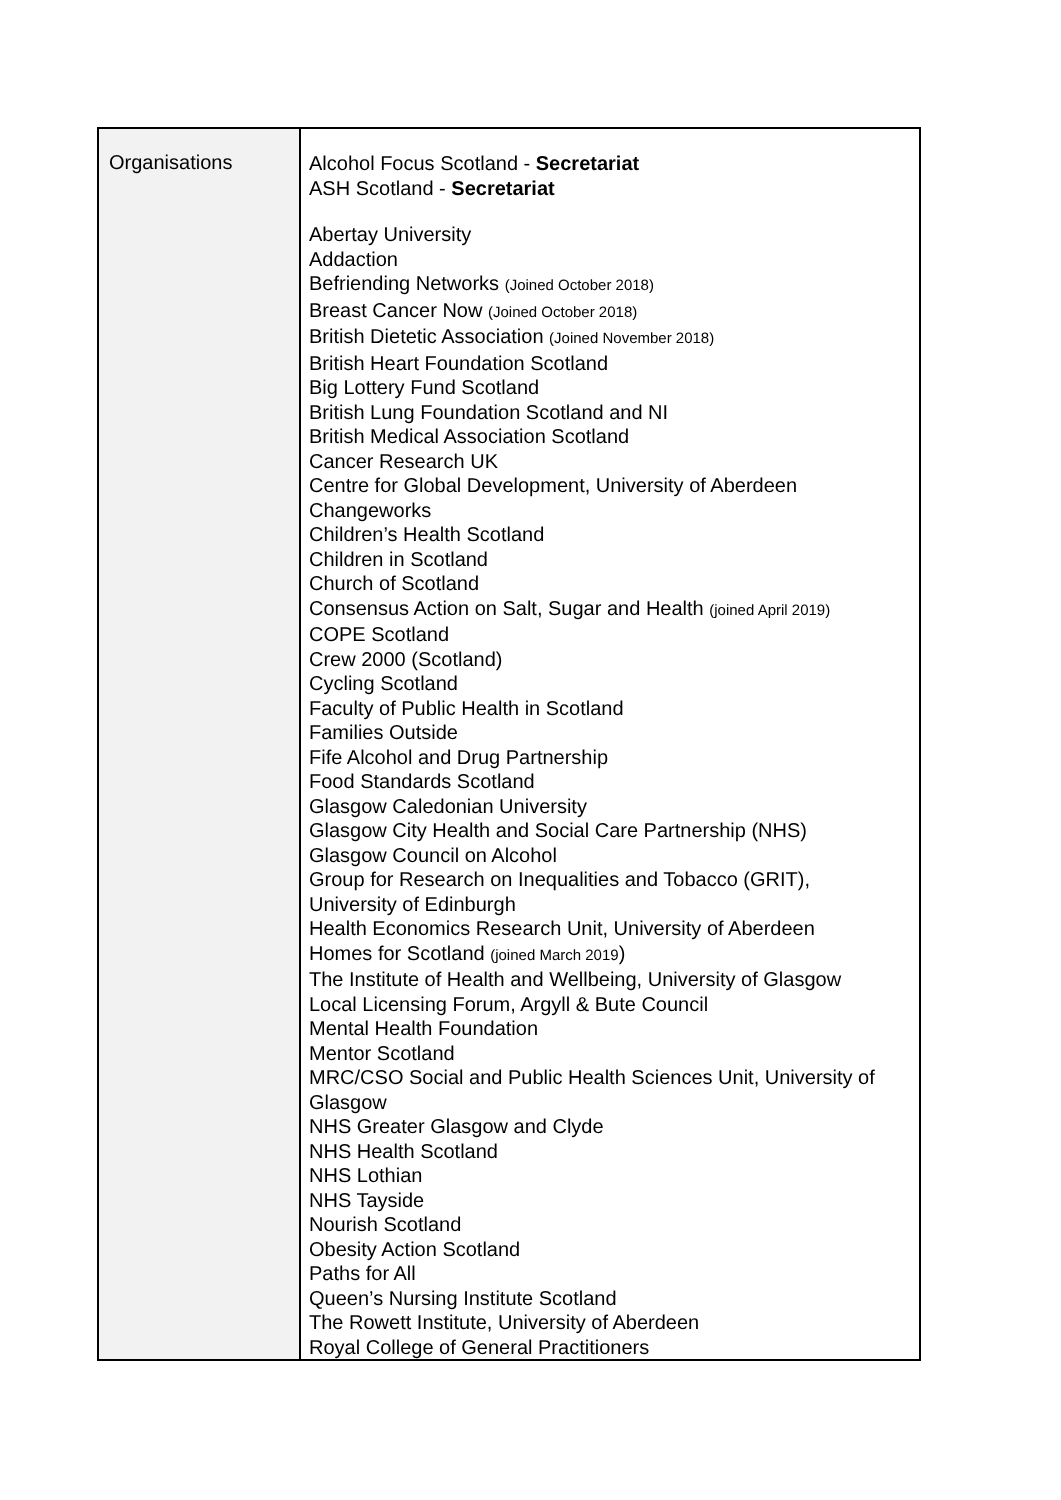| Organisations | Alcohol Focus Scotland - Secretariat ASH Scotland - Secretariat Abertay University Addaction Befriending Networks (Joined October 2018) Breast Cancer Now (Joined October 2018) British Dietetic Association (Joined November 2018) British Heart Foundation Scotland Big Lottery Fund Scotland British Lung Foundation Scotland and NI British Medical Association Scotland Cancer Research UK Centre for Global Development, University of Aberdeen Changeworks Children’s Health Scotland Children in Scotland Church of Scotland Consensus Action on Salt, Sugar and Health (joined April 2019) COPE Scotland Crew 2000 (Scotland) Cycling Scotland Faculty of Public Health in Scotland Families Outside Fife Alcohol and Drug Partnership Food Standards Scotland Glasgow Caledonian University Glasgow City Health and Social Care Partnership (NHS) Glasgow Council on Alcohol Group for Research on Inequalities and Tobacco (GRIT), University of Edinburgh Health Economics Research Unit, University of Aberdeen Homes for Scotland (joined March 2019 ) The Institute of Health and Wellbeing, University of Glasgow Local Licensing Forum, Argyll & Bute Council Mental Health Foundation Mentor Scotland MRC/CSO Social and Public Health Sciences Unit, University of Glasgow NHS Greater Glasgow and Clyde NHS Health Scotland NHS Lothian NHS Tayside Nourish Scotland Obesity Action Scotland Paths for All Queen’s Nursing Institute Scotland The Rowett Institute, University of Aberdeen Royal College of General Practitioners |